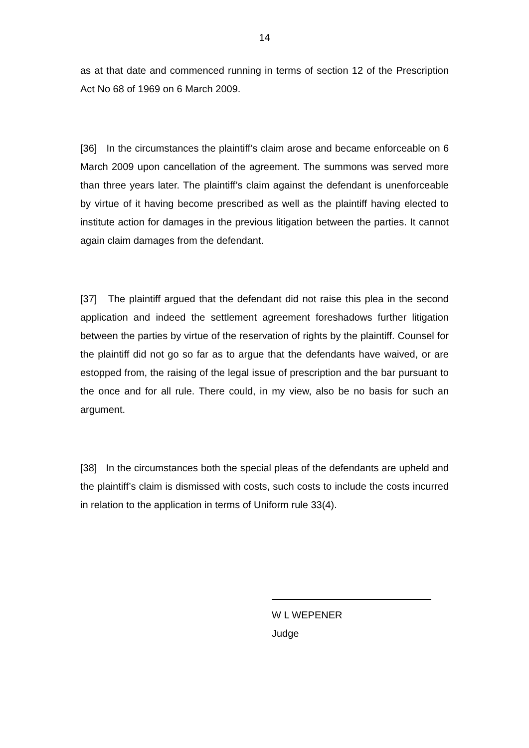14
as at that date and commenced running in terms of section 12 of the Prescription Act No 68 of 1969 on 6 March 2009.
[36] In the circumstances the plaintiff’s claim arose and became enforceable on 6 March 2009 upon cancellation of the agreement. The summons was served more than three years later. The plaintiff’s claim against the defendant is unenforceable by virtue of it having become prescribed as well as the plaintiff having elected to institute action for damages in the previous litigation between the parties. It cannot again claim damages from the defendant.
[37] The plaintiff argued that the defendant did not raise this plea in the second application and indeed the settlement agreement foreshadows further litigation between the parties by virtue of the reservation of rights by the plaintiff. Counsel for the plaintiff did not go so far as to argue that the defendants have waived, or are estopped from, the raising of the legal issue of prescription and the bar pursuant to the once and for all rule. There could, in my view, also be no basis for such an argument.
[38] In the circumstances both the special pleas of the defendants are upheld and the plaintiff’s claim is dismissed with costs, such costs to include the costs incurred in relation to the application in terms of Uniform rule 33(4).
W L WEPENER
Judge